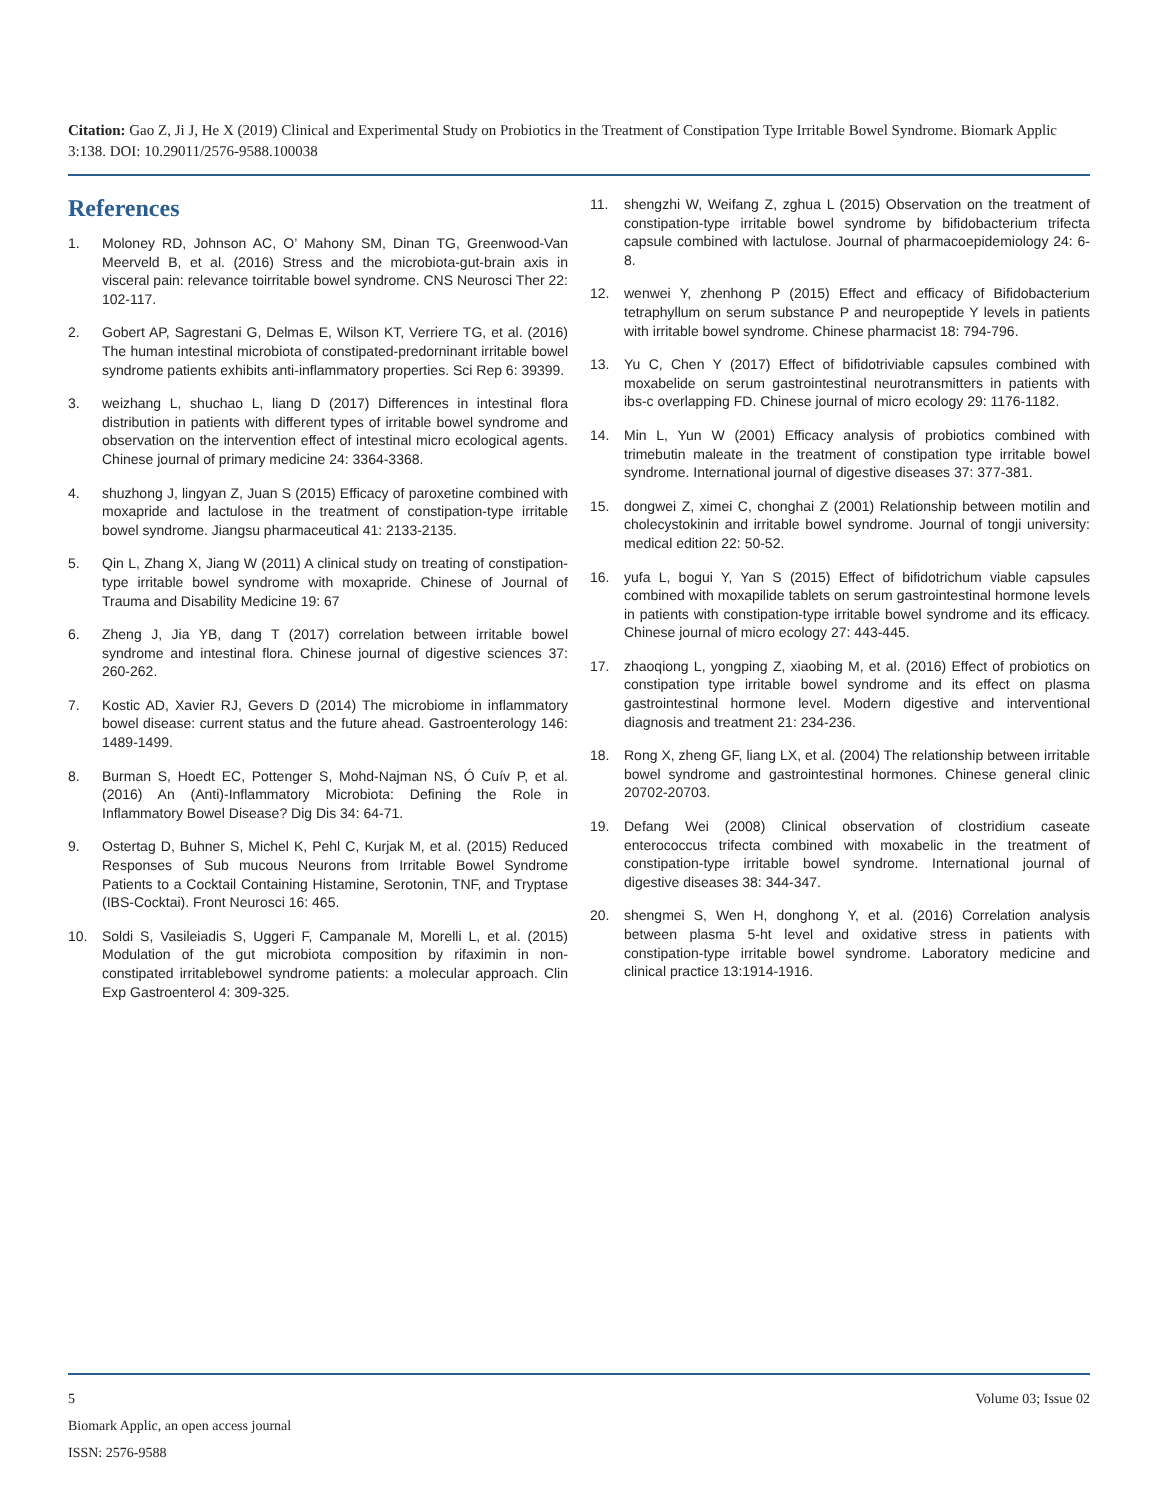Citation: Gao Z, Ji J, He X (2019) Clinical and Experimental Study on Probiotics in the Treatment of Constipation Type Irritable Bowel Syndrome. Biomark Applic 3:138. DOI: 10.29011/2576-9588.100038
References
1. Moloney RD, Johnson AC, O’ Mahony SM, Dinan TG, Greenwood-Van Meerveld B, et al. (2016) Stress and the microbiota-gut-brain axis in visceral pain: relevance toirritable bowel syndrome. CNS Neurosci Ther 22: 102-117.
2. Gobert AP, Sagrestani G, Delmas E, Wilson KT, Verriere TG, et al. (2016) The human intestinal microbiota of constipated-predorninant irritable bowel syndrome patients exhibits anti-inflammatory properties. Sci Rep 6: 39399.
3. weizhang L, shuchao L, liang D (2017) Differences in intestinal flora distribution in patients with different types of irritable bowel syndrome and observation on the intervention effect of intestinal micro ecological agents. Chinese journal of primary medicine 24: 3364-3368.
4. shuzhong J, lingyan Z, Juan S (2015) Efficacy of paroxetine combined with moxapride and lactulose in the treatment of constipation-type irritable bowel syndrome. Jiangsu pharmaceutical 41: 2133-2135.
5. Qin L, Zhang X, Jiang W (2011) A clinical study on treating of constipation-type irritable bowel syndrome with moxapride. Chinese of Journal of Trauma and Disability Medicine 19: 67
6. Zheng J, Jia YB, dang T (2017) correlation between irritable bowel syndrome and intestinal flora. Chinese journal of digestive sciences 37: 260-262.
7. Kostic AD, Xavier RJ, Gevers D (2014) The microbiome in inflammatory bowel disease: current status and the future ahead. Gastroenterology 146: 1489-1499.
8. Burman S, Hoedt EC, Pottenger S, Mohd-Najman NS, Ó Cuív P, et al. (2016) An (Anti)-Inflammatory Microbiota: Defining the Role in Inflammatory Bowel Disease? Dig Dis 34: 64-71.
9. Ostertag D, Buhner S, Michel K, Pehl C, Kurjak M, et al. (2015) Reduced Responses of Sub mucous Neurons from Irritable Bowel Syndrome Patients to a Cocktail Containing Histamine, Serotonin, TNF, and Tryptase (IBS-Cocktai). Front Neurosci 16: 465.
10. Soldi S, Vasileiadis S, Uggeri F, Campanale M, Morelli L, et al. (2015) Modulation of the gut microbiota composition by rifaximin in non-constipated irritablebowel syndrome patients: a molecular approach. Clin Exp Gastroenterol 4: 309-325.
11. shengzhi W, Weifang Z, zghua L (2015) Observation on the treatment of constipation-type irritable bowel syndrome by bifidobacterium trifecta capsule combined with lactulose. Journal of pharmacoepidemiology 24: 6-8.
12. wenwei Y, zhenhong P (2015) Effect and efficacy of Bifidobacterium tetraphyllum on serum substance P and neuropeptide Y levels in patients with irritable bowel syndrome. Chinese pharmacist 18: 794-796.
13. Yu C, Chen Y (2017) Effect of bifidotriviable capsules combined with moxabelide on serum gastrointestinal neurotransmitters in patients with ibs-c overlapping FD. Chinese journal of micro ecology 29: 1176-1182.
14. Min L, Yun W (2001) Efficacy analysis of probiotics combined with trimebutin maleate in the treatment of constipation type irritable bowel syndrome. International journal of digestive diseases 37: 377-381.
15. dongwei Z, ximei C, chonghai Z (2001) Relationship between motilin and cholecystokinin and irritable bowel syndrome. Journal of tongji university: medical edition 22: 50-52.
16. yufa L, bogui Y, Yan S (2015) Effect of bifidotrichum viable capsules combined with moxapilide tablets on serum gastrointestinal hormone levels in patients with constipation-type irritable bowel syndrome and its efficacy. Chinese journal of micro ecology 27: 443-445.
17. zhaoqiong L, yongping Z, xiaobing M, et al. (2016) Effect of probiotics on constipation type irritable bowel syndrome and its effect on plasma gastrointestinal hormone level. Modern digestive and interventional diagnosis and treatment 21: 234-236.
18. Rong X, zheng GF, liang LX, et al. (2004) The relationship between irritable bowel syndrome and gastrointestinal hormones. Chinese general clinic 20702-20703.
19. Defang Wei (2008) Clinical observation of clostridium caseate enterococcus trifecta combined with moxabelic in the treatment of constipation-type irritable bowel syndrome. International journal of digestive diseases 38: 344-347.
20. shengmei S, Wen H, donghong Y, et al. (2016) Correlation analysis between plasma 5-ht level and oxidative stress in patients with constipation-type irritable bowel syndrome. Laboratory medicine and clinical practice 13:1914-1916.
5 Volume 03; Issue 02
Biomark Applic, an open access journal
ISSN: 2576-9588